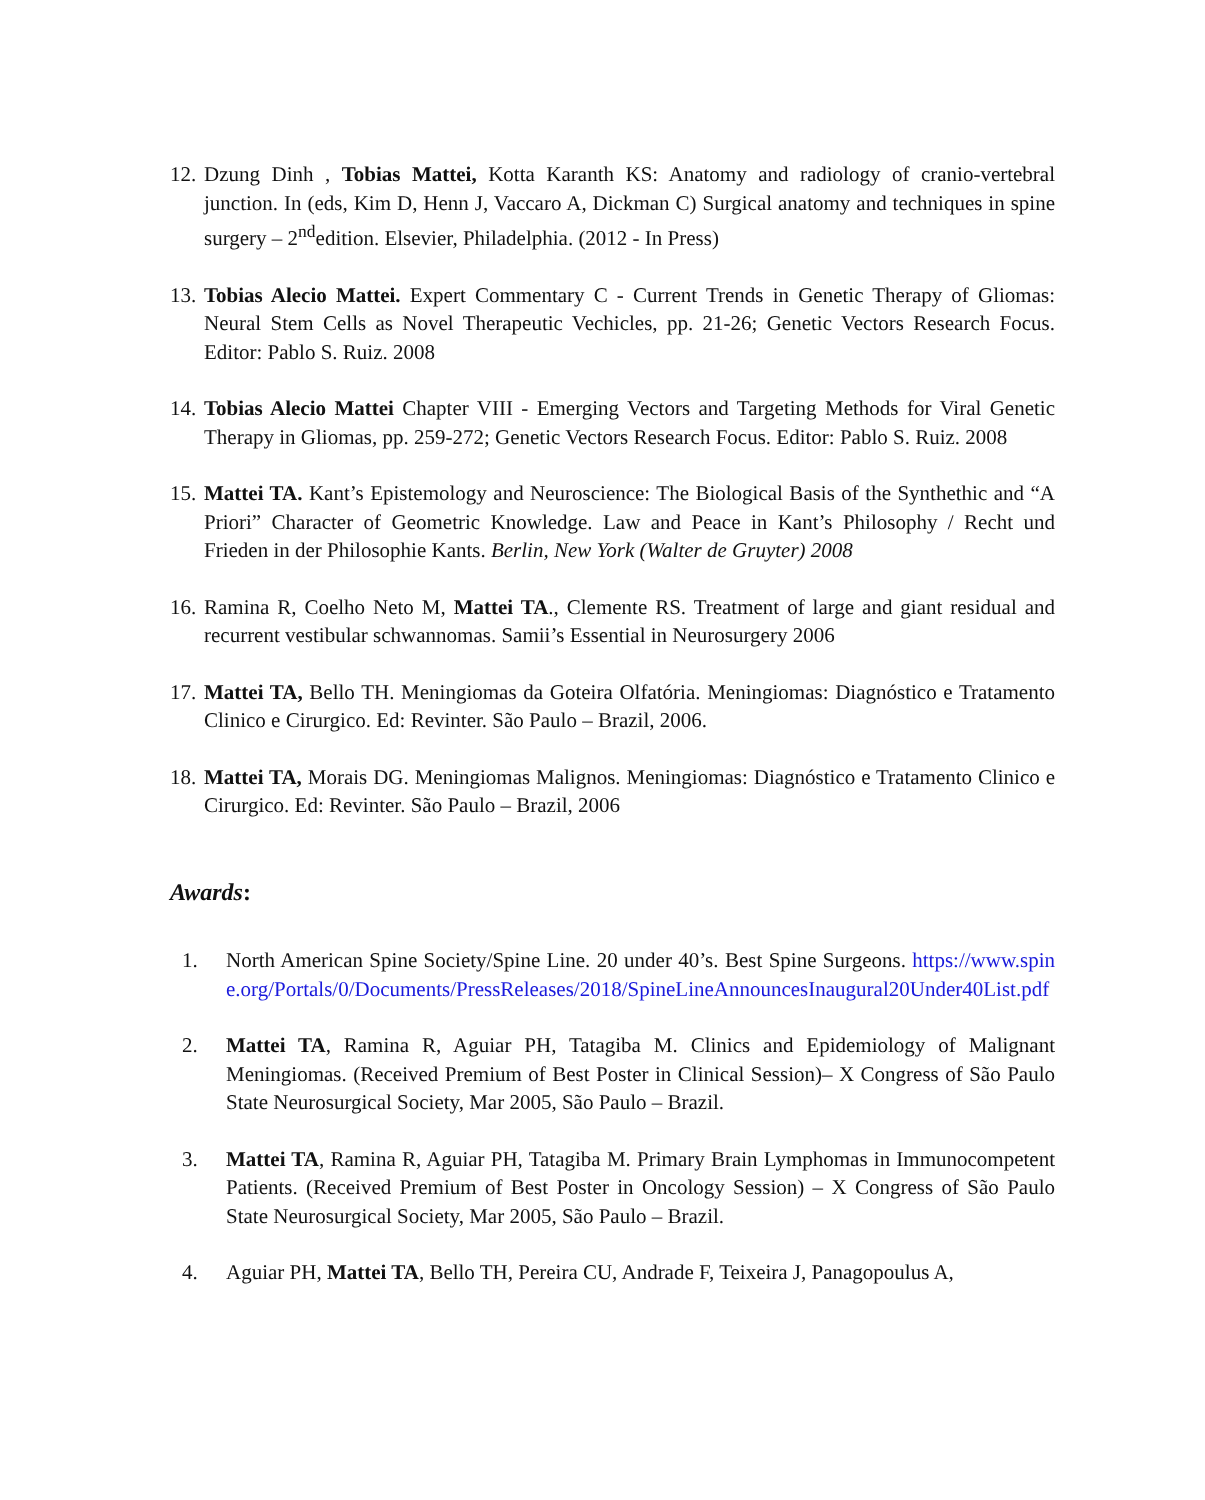12.
Dzung Dinh , Tobias Mattei, Kotta Karanth KS: Anatomy and radiology of cranio-vertebral junction. In (eds, Kim D, Henn J, Vaccaro A, Dickman C) Surgical anatomy and techniques in spine surgery – 2<sup>nd</sup>edition. Elsevier, Philadelphia. (2012 - In Press)
13.
Tobias Alecio Mattei. Expert Commentary C - Current Trends in Genetic Therapy of Gliomas: Neural Stem Cells as Novel Therapeutic Vechicles, pp. 21-26; Genetic Vectors Research Focus. Editor: Pablo S. Ruiz. 2008
14.
Tobias Alecio Mattei Chapter VIII - Emerging Vectors and Targeting Methods for Viral Genetic Therapy in Gliomas, pp. 259-272; Genetic Vectors Research Focus. Editor: Pablo S. Ruiz. 2008
15.
Mattei TA. Kant’s Epistemology and Neuroscience: The Biological Basis of the Synthethic and “A Priori” Character of Geometric Knowledge. Law and Peace in Kant’s Philosophy / Recht und Frieden in der Philosophie Kants. Berlin, New York (Walter de Gruyter) 2008
16.
Ramina R, Coelho Neto M, Mattei TA., Clemente RS. Treatment of large and giant residual and recurrent vestibular schwannomas. Samii’s Essential in Neurosurgery 2006
17.
Mattei TA, Bello TH. Meningiomas da Goteira Olfatória. Meningiomas: Diagnóstico e Tratamento Clinico e Cirurgico. Ed: Revinter. São Paulo – Brazil, 2006.
18.
Mattei TA, Morais DG. Meningiomas Malignos. Meningiomas: Diagnóstico e Tratamento Clinico e Cirurgico. Ed: Revinter. São Paulo – Brazil, 2006
Awards:
1. North American Spine Society/Spine Line. 20 under 40’s. Best Spine Surgeons. https://www.spine.org/Portals/0/Documents/PressReleases/2018/SpineLineAnnouncesInaugural20Under40List.pdf
2. Mattei TA, Ramina R, Aguiar PH, Tatagiba M. Clinics and Epidemiology of Malignant Meningiomas. (Received Premium of Best Poster in Clinical Session)– X Congress of São Paulo State Neurosurgical Society, Mar 2005, São Paulo – Brazil.
3. Mattei TA, Ramina R, Aguiar PH, Tatagiba M. Primary Brain Lymphomas in Immunocompetent Patients. (Received Premium of Best Poster in Oncology Session) – X Congress of São Paulo State Neurosurgical Society, Mar 2005, São Paulo – Brazil.
4. Aguiar PH, Mattei TA, Bello TH, Pereira CU, Andrade F, Teixeira J, Panagopoulus A,